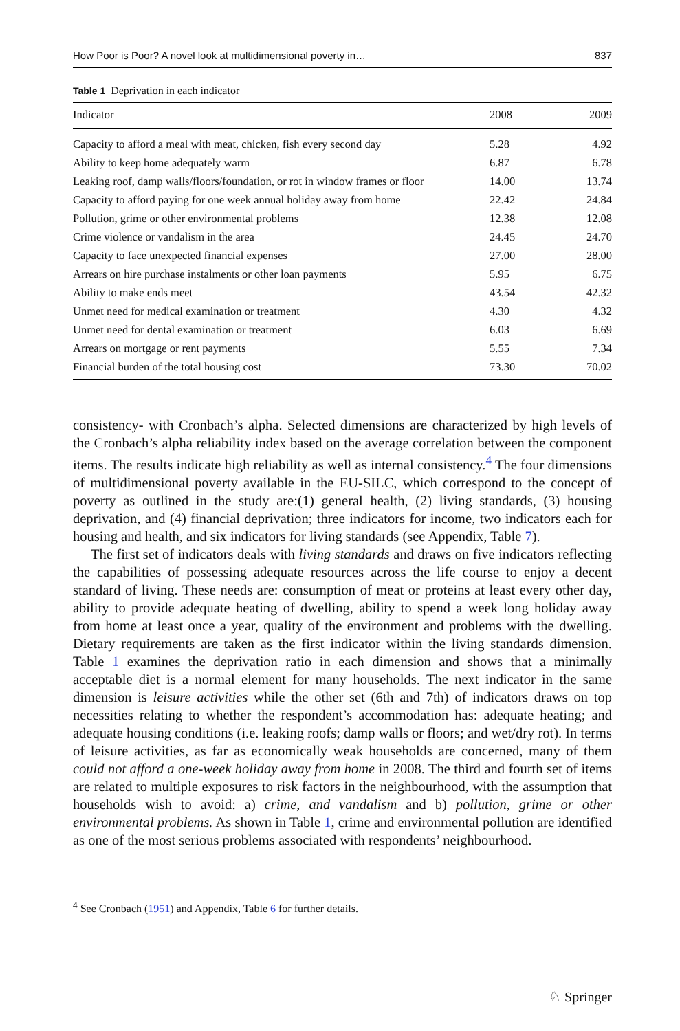How Poor is Poor? A novel look at multidimensional poverty in… 837
Table 1 Deprivation in each indicator
| Indicator | 2008 | 2009 |
| --- | --- | --- |
| Capacity to afford a meal with meat, chicken, fish every second day | 5.28 | 4.92 |
| Ability to keep home adequately warm | 6.87 | 6.78 |
| Leaking roof, damp walls/floors/foundation, or rot in window frames or floor | 14.00 | 13.74 |
| Capacity to afford paying for one week annual holiday away from home | 22.42 | 24.84 |
| Pollution, grime or other environmental problems | 12.38 | 12.08 |
| Crime violence or vandalism in the area | 24.45 | 24.70 |
| Capacity to face unexpected financial expenses | 27.00 | 28.00 |
| Arrears on hire purchase instalments or other loan payments | 5.95 | 6.75 |
| Ability to make ends meet | 43.54 | 42.32 |
| Unmet need for medical examination or treatment | 4.30 | 4.32 |
| Unmet need for dental examination or treatment | 6.03 | 6.69 |
| Arrears on mortgage or rent payments | 5.55 | 7.34 |
| Financial burden of the total housing cost | 73.30 | 70.02 |
consistency- with Cronbach’s alpha. Selected dimensions are characterized by high levels of the Cronbach’s alpha reliability index based on the average correlation between the component items. The results indicate high reliability as well as internal consistency.<sup>4</sup> The four dimensions of multidimensional poverty available in the EU-SILC, which correspond to the concept of poverty as outlined in the study are:(1) general health, (2) living standards, (3) housing deprivation, and (4) financial deprivation; three indicators for income, two indicators each for housing and health, and six indicators for living standards (see Appendix, Table 7).
The first set of indicators deals with living standards and draws on five indicators reflecting the capabilities of possessing adequate resources across the life course to enjoy a decent standard of living. These needs are: consumption of meat or proteins at least every other day, ability to provide adequate heating of dwelling, ability to spend a week long holiday away from home at least once a year, quality of the environment and problems with the dwelling. Dietary requirements are taken as the first indicator within the living standards dimension. Table 1 examines the deprivation ratio in each dimension and shows that a minimally acceptable diet is a normal element for many households. The next indicator in the same dimension is leisure activities while the other set (6th and 7th) of indicators draws on top necessities relating to whether the respondent’s accommodation has: adequate heating; and adequate housing conditions (i.e. leaking roofs; damp walls or floors; and wet/dry rot). In terms of leisure activities, as far as economically weak households are concerned, many of them could not afford a one-week holiday away from home in 2008. The third and fourth set of items are related to multiple exposures to risk factors in the neighbourhood, with the assumption that households wish to avoid: a) crime, and vandalism and b) pollution, grime or other environmental problems. As shown in Table 1, crime and environmental pollution are identified as one of the most serious problems associated with respondents’ neighbourhood.
<sup>4</sup> See Cronbach (1951) and Appendix, Table 6 for further details.
♘ Springer